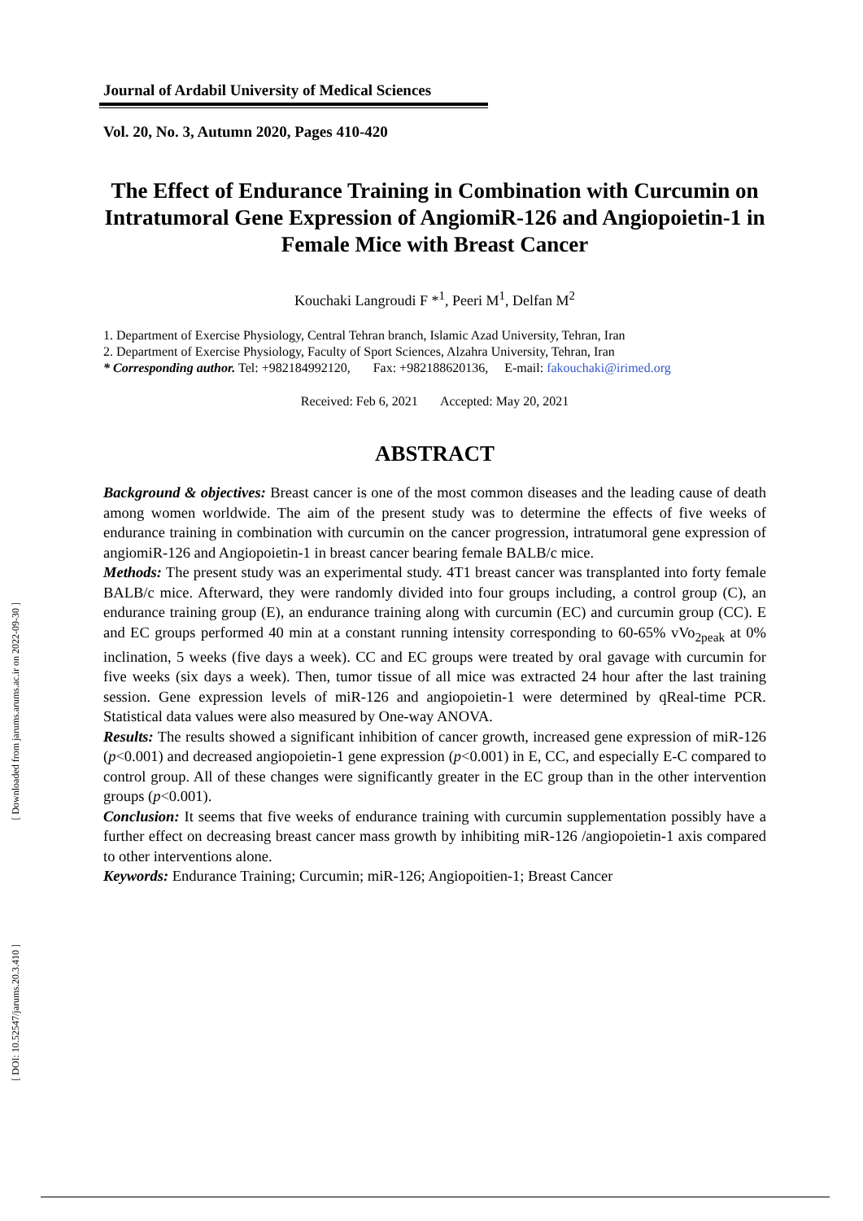Journal of Ardabil University of Medical Sciences
Vol. 20, No. 3, Autumn 2020, Pages 410-420
The Effect of Endurance Training in Combination with Curcumin on Intratumoral Gene Expression of AngiomiR-126 and Angiopoietin-1 in Female Mice with Breast Cancer
Kouchaki Langroudi F *<sup>1</sup>, Peeri M<sup>1</sup>, Delfan M<sup>2</sup>
1. Department of Exercise Physiology, Central Tehran branch, Islamic Azad University, Tehran, Iran
2. Department of Exercise Physiology, Faculty of Sport Sciences, Alzahra University, Tehran, Iran
* Corresponding author. Tel: +982184992120, Fax: +982188620136, E-mail: fakouchaki@irimed.org
Received: Feb 6, 2021 Accepted: May 20, 2021
ABSTRACT
Background & objectives: Breast cancer is one of the most common diseases and the leading cause of death among women worldwide. The aim of the present study was to determine the effects of five weeks of endurance training in combination with curcumin on the cancer progression, intratumoral gene expression of angiomiR-126 and Angiopoietin-1 in breast cancer bearing female BALB/c mice.
Methods: The present study was an experimental study. 4T1 breast cancer was transplanted into forty female BALB/c mice. Afterward, they were randomly divided into four groups including, a control group (C), an endurance training group (E), an endurance training along with curcumin (EC) and curcumin group (CC). E and EC groups performed 40 min at a constant running intensity corresponding to 60-65% vVo<sub>2peak</sub> at 0% inclination, 5 weeks (five days a week). CC and EC groups were treated by oral gavage with curcumin for five weeks (six days a week). Then, tumor tissue of all mice was extracted 24 hour after the last training session. Gene expression levels of miR-126 and angiopoietin-1 were determined by qReal-time PCR. Statistical data values were also measured by One-way ANOVA.
Results: The results showed a significant inhibition of cancer growth, increased gene expression of miR-126 (p<0.001) and decreased angiopoietin-1 gene expression (p<0.001) in E, CC, and especially E-C compared to control group. All of these changes were significantly greater in the EC group than in the other intervention groups (p<0.001).
Conclusion: It seems that five weeks of endurance training with curcumin supplementation possibly have a further effect on decreasing breast cancer mass growth by inhibiting miR-126 /angiopoietin-1 axis compared to other interventions alone.
Keywords: Endurance Training; Curcumin; miR-126; Angiopoitien-1; Breast Cancer
[ Downloaded from jarums.arums.ac.ir on 2022-09-30 ]
[ DOI: 10.52547/jarums.20.3.410 ]